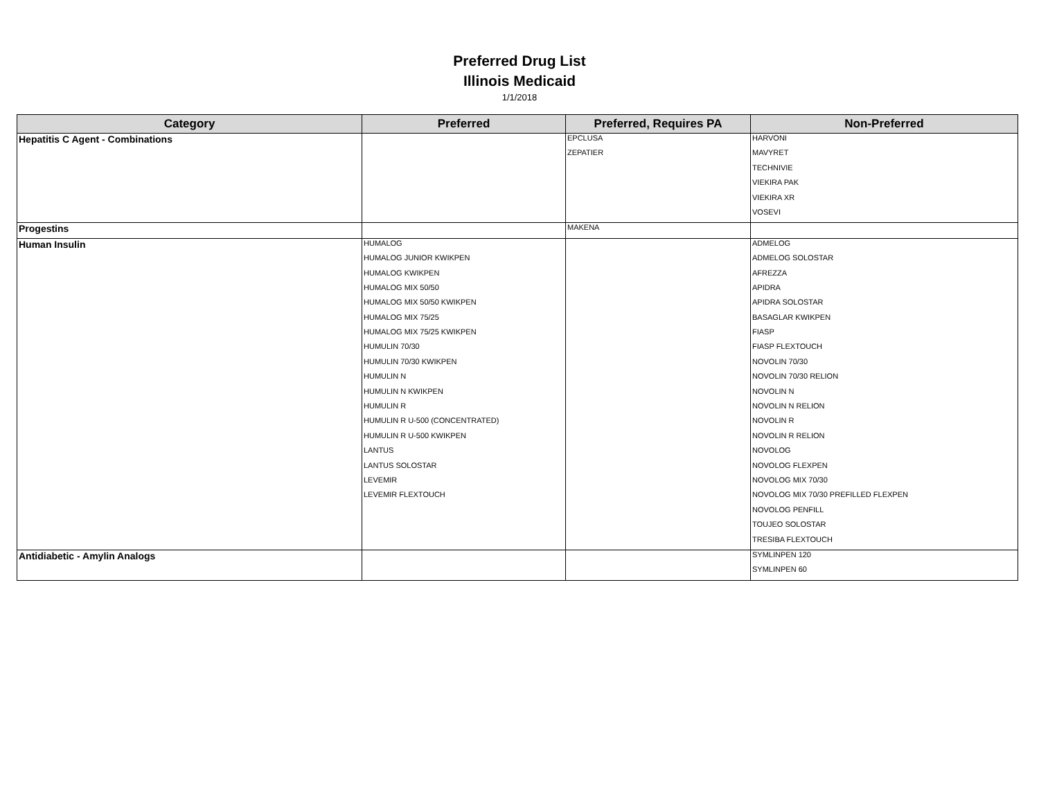Preferred Drug List
Illinois Medicaid
1/1/2018
| Category | Preferred | Preferred, Requires PA | Non-Preferred |
| --- | --- | --- | --- |
| Hepatitis C Agent - Combinations | | EPCLUSA | HARVONI |
| | | ZEPATIER | MAVYRET |
| | | | TECHNIVIE |
| | | | VIEKIRA PAK |
| | | | VIEKIRA XR |
| | | | VOSEVI |
| Progestins | | MAKENA | |
| Human Insulin | HUMALOG | | ADMELOG |
| | HUMALOG JUNIOR KWIKPEN | | ADMELOG SOLOSTAR |
| | HUMALOG KWIKPEN | | AFREZZA |
| | HUMALOG MIX 50/50 | | APIDRA |
| | HUMALOG MIX 50/50 KWIKPEN | | APIDRA SOLOSTAR |
| | HUMALOG MIX 75/25 | | BASAGLAR KWIKPEN |
| | HUMALOG MIX 75/25 KWIKPEN | | FIASP |
| | HUMULIN 70/30 | | FIASP FLEXTOUCH |
| | HUMULIN 70/30 KWIKPEN | | NOVOLIN 70/30 |
| | HUMULIN N | | NOVOLIN 70/30 RELION |
| | HUMULIN N KWIKPEN | | NOVOLIN N |
| | HUMULIN R | | NOVOLIN N RELION |
| | HUMULIN R U-500 (CONCENTRATED) | | NOVOLIN R |
| | HUMULIN R U-500 KWIKPEN | | NOVOLIN R RELION |
| | LANTUS | | NOVOLOG |
| | LANTUS SOLOSTAR | | NOVOLOG FLEXPEN |
| | LEVEMIR | | NOVOLOG MIX 70/30 |
| | LEVEMIR FLEXTOUCH | | NOVOLOG MIX 70/30 PREFILLED FLEXPEN |
| | | | NOVOLOG PENFILL |
| | | | TOUJEO SOLOSTAR |
| | | | TRESIBA FLEXTOUCH |
| Antidiabetic - Amylin Analogs | | | SYMLINPEN 120 |
| | | | SYMLINPEN 60 |